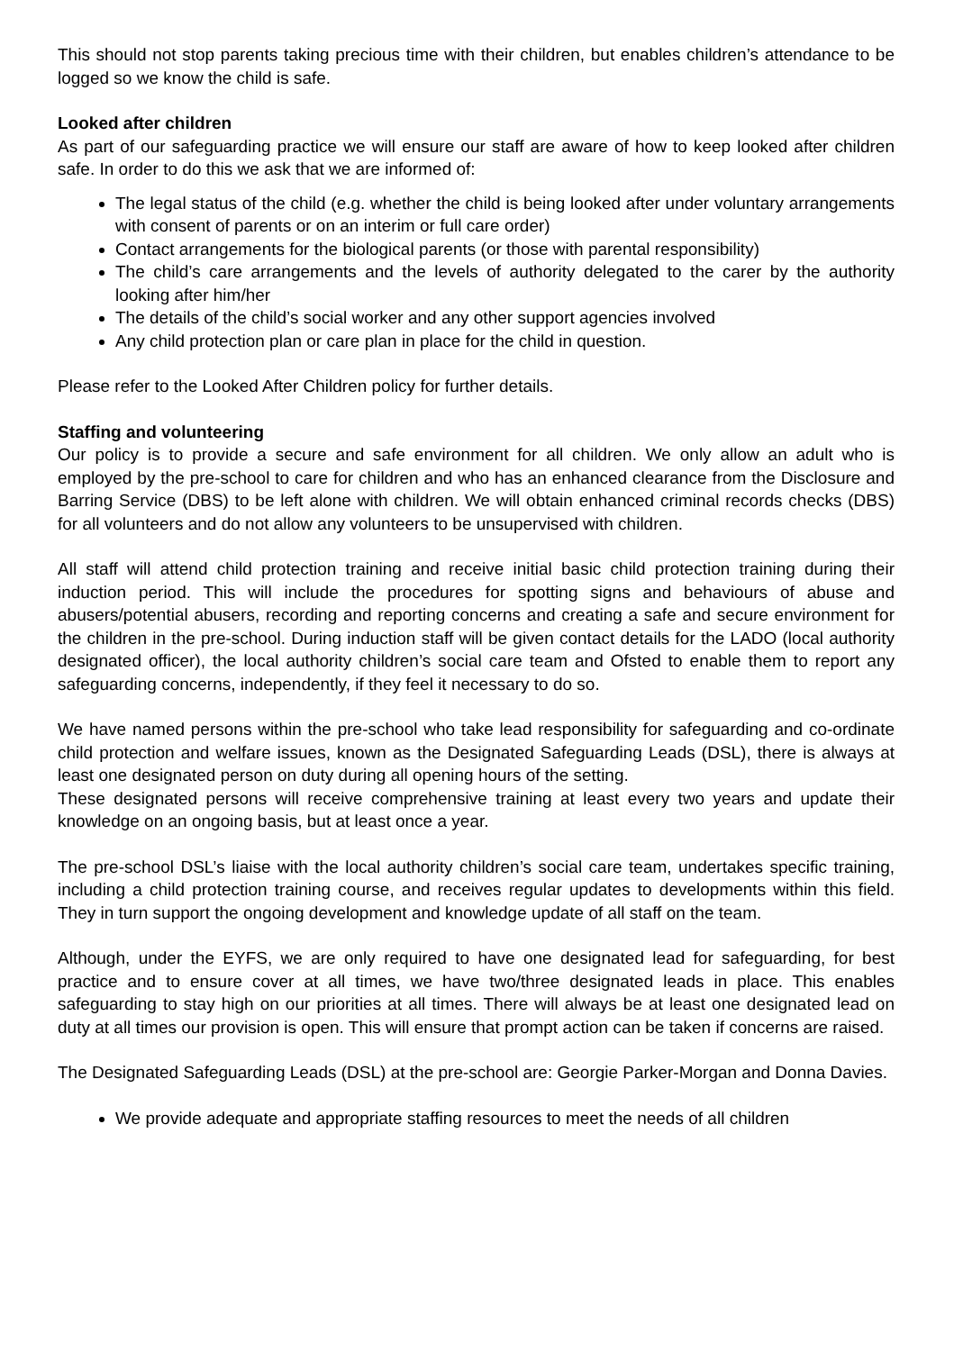This should not stop parents taking precious time with their children, but enables children’s attendance to be logged so we know the child is safe.
Looked after children
As part of our safeguarding practice we will ensure our staff are aware of how to keep looked after children safe. In order to do this we ask that we are informed of:
The legal status of the child (e.g. whether the child is being looked after under voluntary arrangements with consent of parents or on an interim or full care order)
Contact arrangements for the biological parents (or those with parental responsibility)
The child’s care arrangements and the levels of authority delegated to the carer by the authority looking after him/her
The details of the child’s social worker and any other support agencies involved
Any child protection plan or care plan in place for the child in question.
Please refer to the Looked After Children policy for further details.
Staffing and volunteering
Our policy is to provide a secure and safe environment for all children. We only allow an adult who is employed by the pre-school to care for children and who has an enhanced clearance from the Disclosure and Barring Service (DBS) to be left alone with children. We will obtain enhanced criminal records checks (DBS) for all volunteers and do not allow any volunteers to be unsupervised with children.
All staff will attend child protection training and receive initial basic child protection training during their induction period. This will include the procedures for spotting signs and behaviours of abuse and abusers/potential abusers, recording and reporting concerns and creating a safe and secure environment for the children in the pre-school. During induction staff will be given contact details for the LADO (local authority designated officer), the local authority children’s social care team and Ofsted to enable them to report any safeguarding concerns, independently, if they feel it necessary to do so.
We have named persons within the pre-school who take lead responsibility for safeguarding and co-ordinate child protection and welfare issues, known as the Designated Safeguarding Leads (DSL), there is always at least one designated person on duty during all opening hours of the setting.
These designated persons will receive comprehensive training at least every two years and update their knowledge on an ongoing basis, but at least once a year.
The pre-school DSL’s liaise with the local authority children’s social care team, undertakes specific training, including a child protection training course, and receives regular updates to developments within this field. They in turn support the ongoing development and knowledge update of all staff on the team.
Although, under the EYFS, we are only required to have one designated lead for safeguarding, for best practice and to ensure cover at all times, we have two/three designated leads in place. This enables safeguarding to stay high on our priorities at all times. There will always be at least one designated lead on duty at all times our provision is open. This will ensure that prompt action can be taken if concerns are raised.
The Designated Safeguarding Leads (DSL) at the pre-school are: Georgie Parker-Morgan and Donna Davies.
We provide adequate and appropriate staffing resources to meet the needs of all children